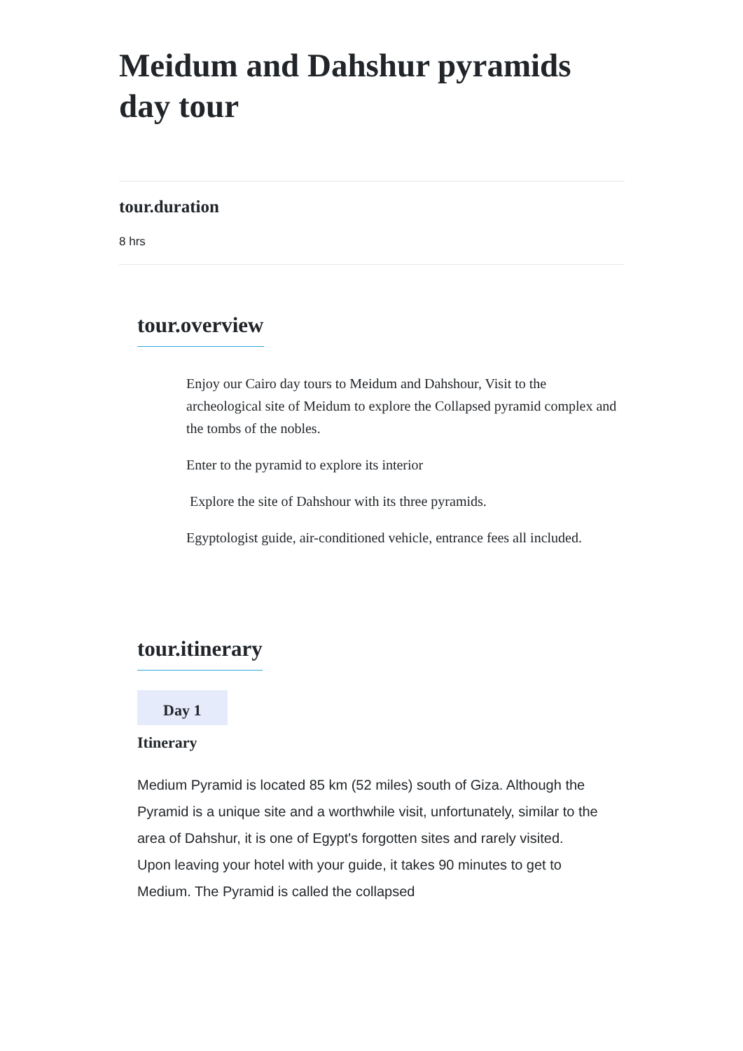Meidum and Dahshur pyramids day tour
tour.duration
8 hrs
tour.overview
Enjoy our Cairo day tours to Meidum and Dahshour, Visit to the archeological site of Meidum to explore the Collapsed pyramid complex and the tombs of the nobles.
Enter to the pyramid to explore its interior
Explore the site of Dahshour with its three pyramids.
Egyptologist guide, air-conditioned vehicle, entrance fees all included.
tour.itinerary
Day 1
Itinerary
Medium Pyramid is located 85 km (52 miles) south of Giza. Although the Pyramid is a unique site and a worthwhile visit, unfortunately, similar to the area of Dahshur, it is one of Egypt's forgotten sites and rarely visited. Upon leaving your hotel with your guide, it takes 90 minutes to get to Medium. The Pyramid is called the collapsed